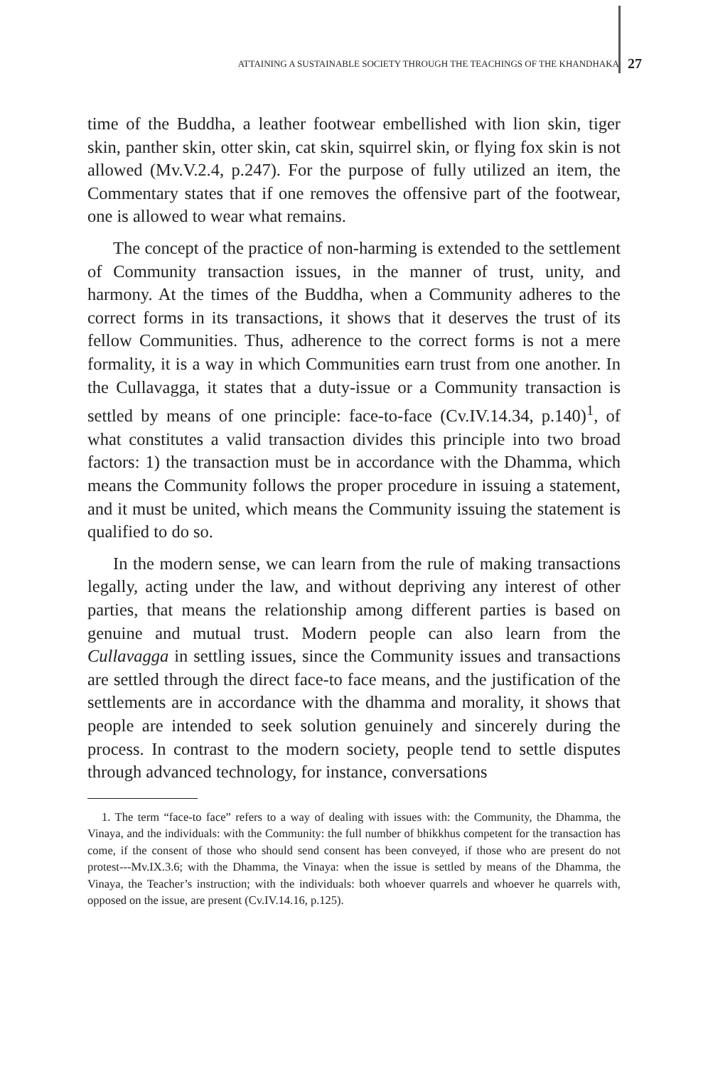ATTAINING A SUSTAINABLE SOCIETY THROUGH THE TEACHINGS OF THE KHANDHAKA 27
time of the Buddha, a leather footwear embellished with lion skin, tiger skin, panther skin, otter skin, cat skin, squirrel skin, or flying fox skin is not allowed (Mv.V.2.4, p.247). For the purpose of fully utilized an item, the Commentary states that if one removes the offensive part of the footwear, one is allowed to wear what remains.
The concept of the practice of non-harming is extended to the settlement of Community transaction issues, in the manner of trust, unity, and harmony. At the times of the Buddha, when a Community adheres to the correct forms in its transactions, it shows that it deserves the trust of its fellow Communities. Thus, adherence to the correct forms is not a mere formality, it is a way in which Communities earn trust from one another. In the Cullavagga, it states that a duty-issue or a Community transaction is settled by means of one principle: face-to-face (Cv.IV.14.34, p.140)<sup>1</sup>, of what constitutes a valid transaction divides this principle into two broad factors: 1) the transaction must be in accordance with the Dhamma, which means the Community follows the proper procedure in issuing a statement, and it must be united, which means the Community issuing the statement is qualified to do so.
In the modern sense, we can learn from the rule of making transactions legally, acting under the law, and without depriving any interest of other parties, that means the relationship among different parties is based on genuine and mutual trust. Modern people can also learn from the Cullavagga in settling issues, since the Community issues and transactions are settled through the direct face-to face means, and the justification of the settlements are in accordance with the dhamma and morality, it shows that people are intended to seek solution genuinely and sincerely during the process. In contrast to the modern society, people tend to settle disputes through advanced technology, for instance, conversations
1. The term “face-to face” refers to a way of dealing with issues with: the Community, the Dhamma, the Vinaya, and the individuals: with the Community: the full number of bhikkhus competent for the transaction has come, if the consent of those who should send consent has been conveyed, if those who are present do not protest---Mv.IX.3.6; with the Dhamma, the Vinaya: when the issue is settled by means of the Dhamma, the Vinaya, the Teacher’s instruction; with the individuals: both whoever quarrels and whoever he quarrels with, opposed on the issue, are present (Cv.IV.14.16, p.125).